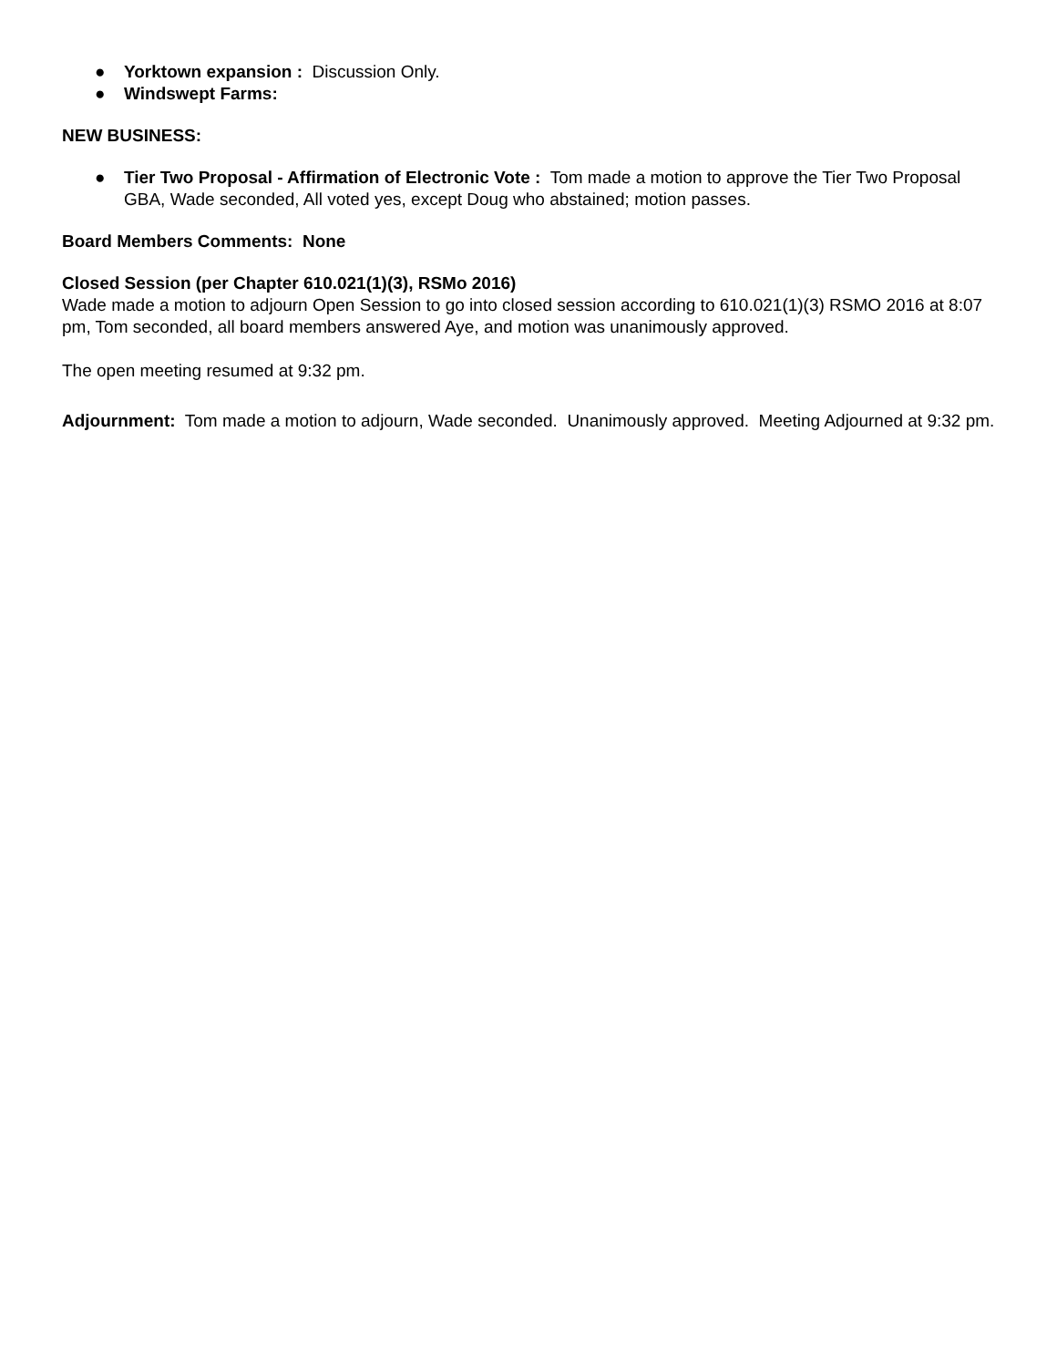● Yorktown expansion : Discussion Only.
● Windswept Farms:
NEW BUSINESS:
● Tier Two Proposal - Affirmation of Electronic Vote : Tom made a motion to approve the Tier Two Proposal GBA, Wade seconded, All voted yes, except Doug who abstained; motion passes.
Board Members Comments: None
Closed Session (per Chapter 610.021(1)(3), RSMo 2016)
Wade made a motion to adjourn Open Session to go into closed session according to 610.021(1)(3) RSMO 2016 at 8:07 pm, Tom seconded, all board members answered Aye, and motion was unanimously approved.
The open meeting resumed at 9:32 pm.
Adjournment: Tom made a motion to adjourn, Wade seconded. Unanimously approved. Meeting Adjourned at 9:32 pm.